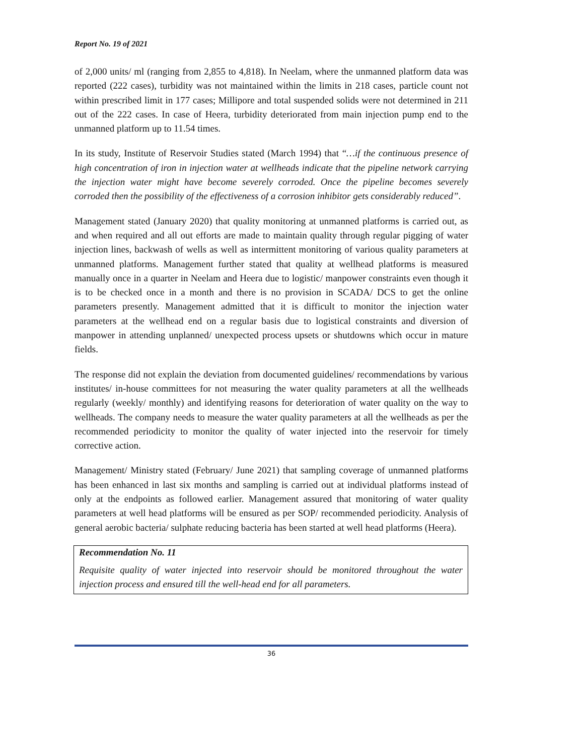Report No. 19 of 2021
of 2,000 units/ ml (ranging from 2,855 to 4,818). In Neelam, where the unmanned platform data was reported (222 cases), turbidity was not maintained within the limits in 218 cases, particle count not within prescribed limit in 177 cases; Millipore and total suspended solids were not determined in 211 out of the 222 cases. In case of Heera, turbidity deteriorated from main injection pump end to the unmanned platform up to 11.54 times.
In its study, Institute of Reservoir Studies stated (March 1994) that “…if the continuous presence of high concentration of iron in injection water at wellheads indicate that the pipeline network carrying the injection water might have become severely corroded. Once the pipeline becomes severely corroded then the possibility of the effectiveness of a corrosion inhibitor gets considerably reduced”.
Management stated (January 2020) that quality monitoring at unmanned platforms is carried out, as and when required and all out efforts are made to maintain quality through regular pigging of water injection lines, backwash of wells as well as intermittent monitoring of various quality parameters at unmanned platforms. Management further stated that quality at wellhead platforms is measured manually once in a quarter in Neelam and Heera due to logistic/ manpower constraints even though it is to be checked once in a month and there is no provision in SCADA/ DCS to get the online parameters presently. Management admitted that it is difficult to monitor the injection water parameters at the wellhead end on a regular basis due to logistical constraints and diversion of manpower in attending unplanned/ unexpected process upsets or shutdowns which occur in mature fields.
The response did not explain the deviation from documented guidelines/ recommendations by various institutes/ in-house committees for not measuring the water quality parameters at all the wellheads regularly (weekly/ monthly) and identifying reasons for deterioration of water quality on the way to wellheads. The company needs to measure the water quality parameters at all the wellheads as per the recommended periodicity to monitor the quality of water injected into the reservoir for timely corrective action.
Management/ Ministry stated (February/ June 2021) that sampling coverage of unmanned platforms has been enhanced in last six months and sampling is carried out at individual platforms instead of only at the endpoints as followed earlier. Management assured that monitoring of water quality parameters at well head platforms will be ensured as per SOP/ recommended periodicity. Analysis of general aerobic bacteria/ sulphate reducing bacteria has been started at well head platforms (Heera).
Recommendation No. 11
Requisite quality of water injected into reservoir should be monitored throughout the water injection process and ensured till the well-head end for all parameters.
36